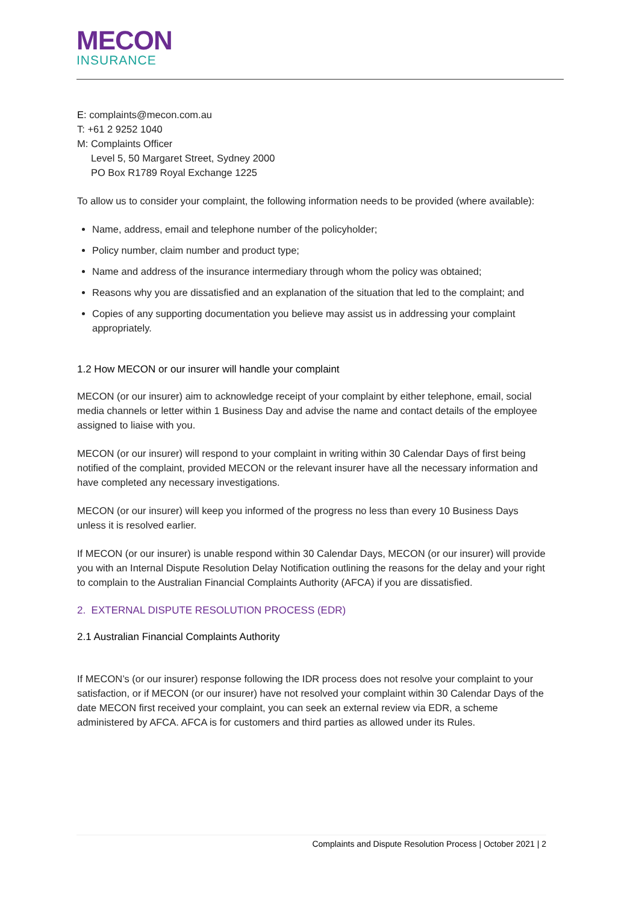MECON
INSURANCE
E: complaints@mecon.com.au
T: +61 2 9252 1040
M: Complaints Officer
Level 5, 50 Margaret Street, Sydney 2000
PO Box R1789 Royal Exchange 1225
To allow us to consider your complaint, the following information needs to be provided (where available):
Name, address, email and telephone number of the policyholder;
Policy number, claim number and product type;
Name and address of the insurance intermediary through whom the policy was obtained;
Reasons why you are dissatisfied and an explanation of the situation that led to the complaint; and
Copies of any supporting documentation you believe may assist us in addressing your complaint appropriately.
1.2 How MECON or our insurer will handle your complaint
MECON (or our insurer) aim to acknowledge receipt of your complaint by either telephone, email, social media channels or letter within 1 Business Day and advise the name and contact details of the employee assigned to liaise with you.
MECON (or our insurer) will respond to your complaint in writing within 30 Calendar Days of first being notified of the complaint, provided MECON or the relevant insurer have all the necessary information and have completed any necessary investigations.
MECON (or our insurer) will keep you informed of the progress no less than every 10 Business Days unless it is resolved earlier.
If MECON (or our insurer) is unable respond within 30 Calendar Days, MECON (or our insurer) will provide you with an Internal Dispute Resolution Delay Notification outlining the reasons for the delay and your right to complain to the Australian Financial Complaints Authority (AFCA) if you are dissatisfied.
2. EXTERNAL DISPUTE RESOLUTION PROCESS (EDR)
2.1 Australian Financial Complaints Authority
If MECON’s (or our insurer) response following the IDR process does not resolve your complaint to your satisfaction, or if MECON (or our insurer) have not resolved your complaint within 30 Calendar Days of the date MECON first received your complaint, you can seek an external review via EDR, a scheme administered by AFCA. AFCA is for customers and third parties as allowed under its Rules.
Complaints and Dispute Resolution Process | October 2021 | 2